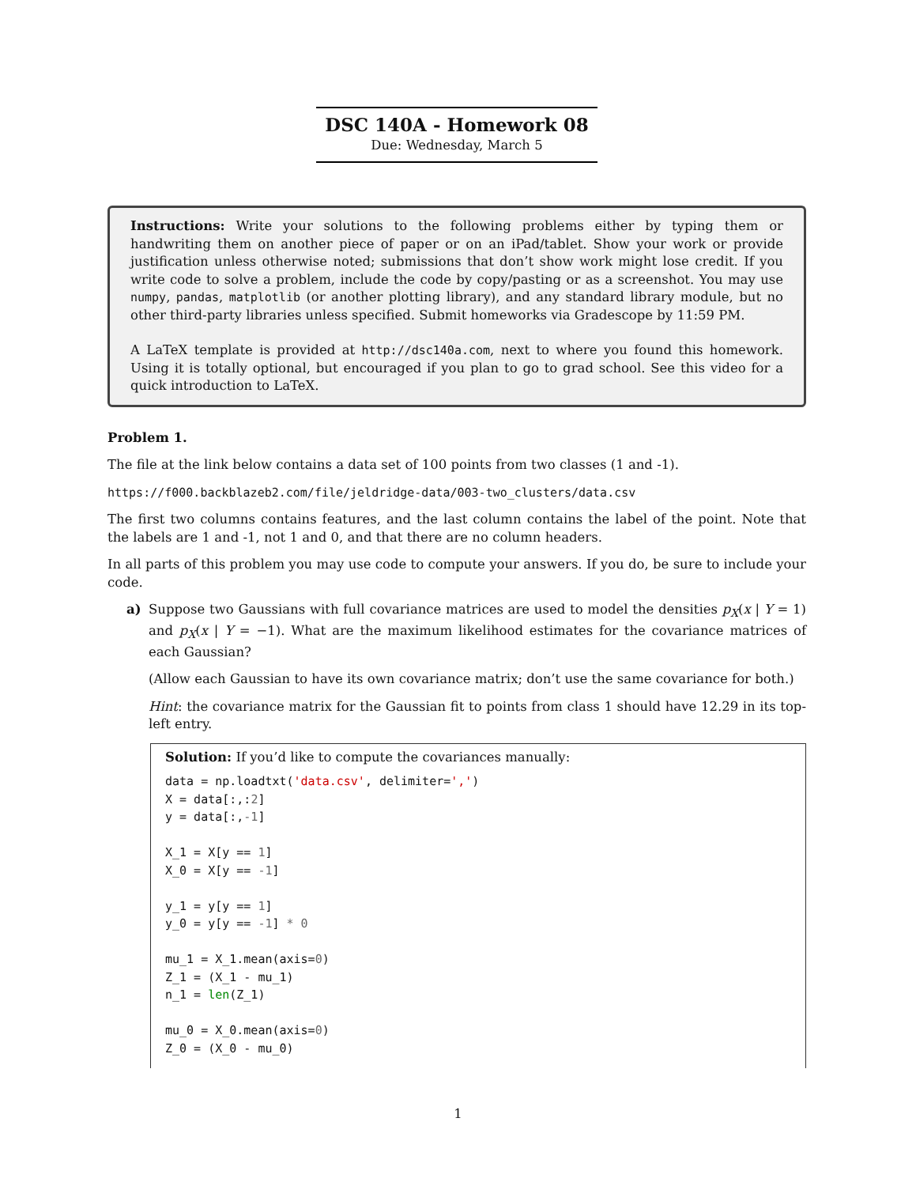DSC 140A - Homework 08
Due: Wednesday, March 5
Instructions: Write your solutions to the following problems either by typing them or handwriting them on another piece of paper or on an iPad/tablet. Show your work or provide justification unless otherwise noted; submissions that don’t show work might lose credit. If you write code to solve a problem, include the code by copy/pasting or as a screenshot. You may use numpy, pandas, matplotlib (or another plotting library), and any standard library module, but no other third-party libraries unless specified. Submit homeworks via Gradescope by 11:59 PM.
A LaTeX template is provided at http://dsc140a.com, next to where you found this homework. Using it is totally optional, but encouraged if you plan to go to grad school. See this video for a quick introduction to LaTeX.
Problem 1.
The file at the link below contains a data set of 100 points from two classes (1 and -1).
https://f000.backblazeb2.com/file/jeldridge-data/003-two_clusters/data.csv
The first two columns contains features, and the last column contains the label of the point. Note that the labels are 1 and -1, not 1 and 0, and that there are no column headers.
In all parts of this problem you may use code to compute your answers. If you do, be sure to include your code.
a)
Suppose two Gaussians with full covariance matrices are used to model the densities p<sub>X</sub>(x | Y = 1) and p<sub>X</sub>(x | Y = −1). What are the maximum likelihood estimates for the covariance matrices of each Gaussian?
(Allow each Gaussian to have its own covariance matrix; don’t use the same covariance for both.)
Hint: the covariance matrix for the Gaussian fit to points from class 1 should have 12.29 in its top-left entry.
Solution: If you’d like to compute the covariances manually:
data = np.loadtxt('data.csv', delimiter=',')
X = data[:,:2]
y = data[:,-1]

X_1 = X[y == 1]
X_0 = X[y == -1]

y_1 = y[y == 1]
y_0 = y[y == -1] * 0

mu_1 = X_1.mean(axis=0)
Z_1 = (X_1 - mu_1)
n_1 = len(Z_1)

mu_0 = X_0.mean(axis=0)
Z_0 = (X_0 - mu_0)
1